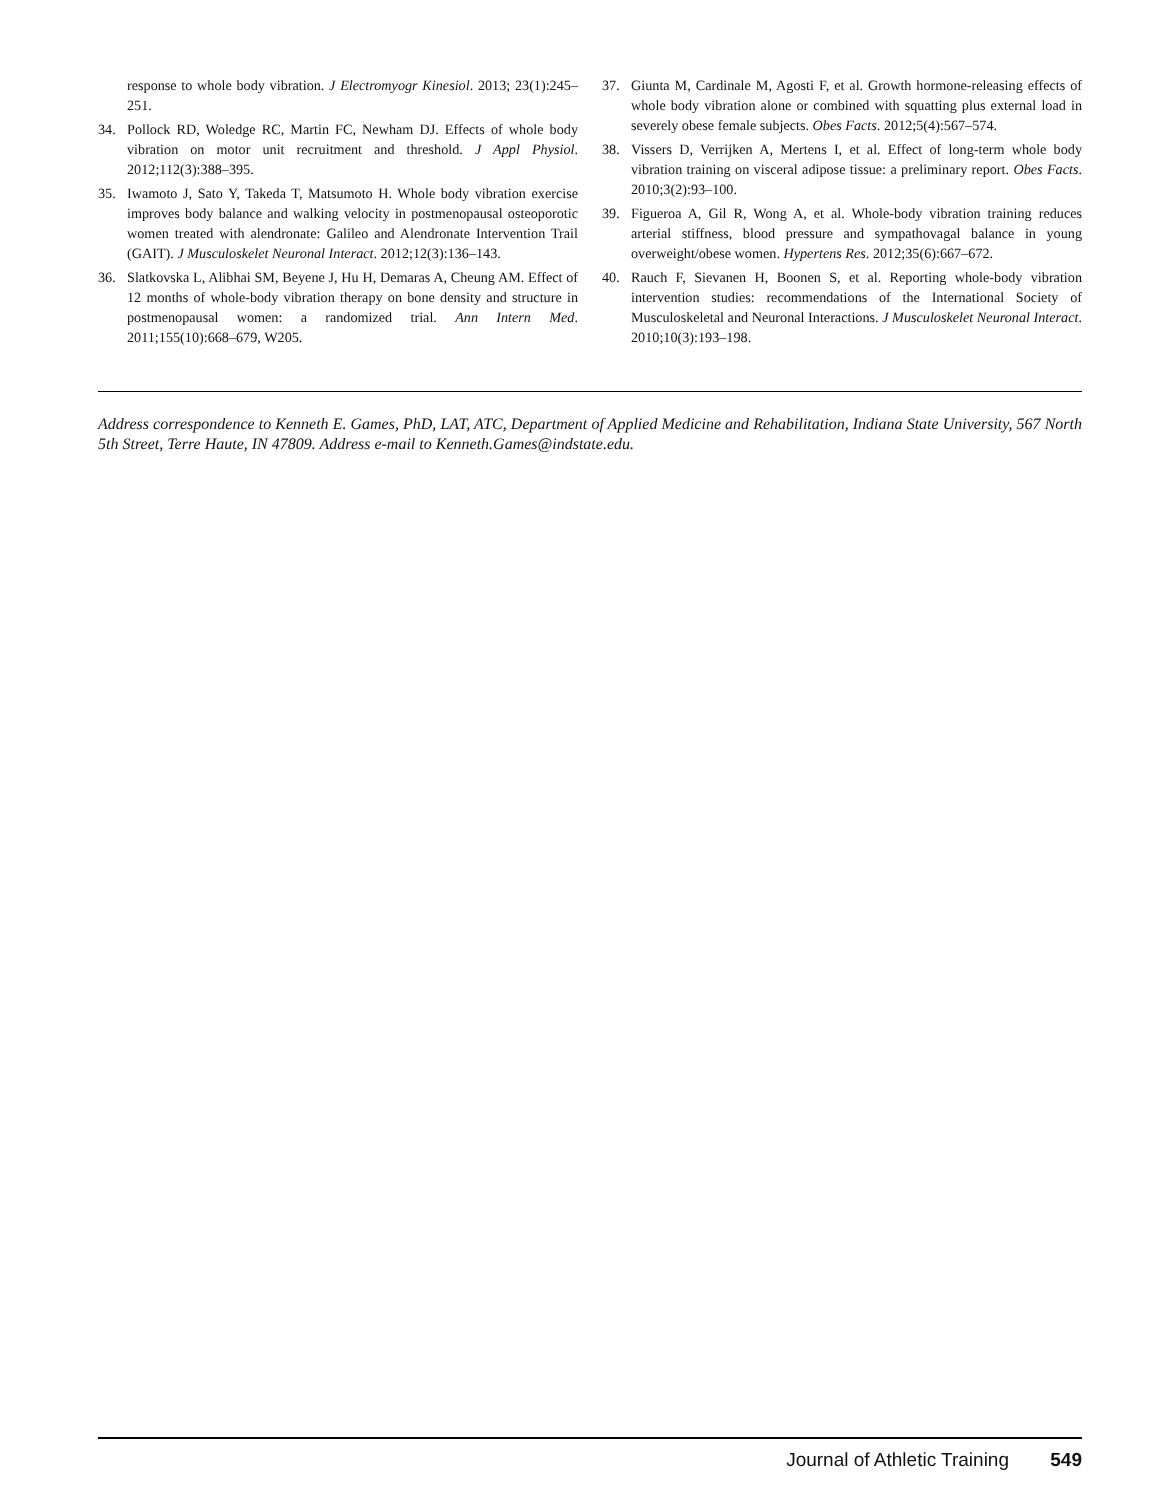response to whole body vibration. J Electromyogr Kinesiol. 2013; 23(1):245–251.
34. Pollock RD, Woledge RC, Martin FC, Newham DJ. Effects of whole body vibration on motor unit recruitment and threshold. J Appl Physiol. 2012;112(3):388–395.
35. Iwamoto J, Sato Y, Takeda T, Matsumoto H. Whole body vibration exercise improves body balance and walking velocity in postmenopausal osteoporotic women treated with alendronate: Galileo and Alendronate Intervention Trail (GAIT). J Musculoskelet Neuronal Interact. 2012;12(3):136–143.
36. Slatkovska L, Alibhai SM, Beyene J, Hu H, Demaras A, Cheung AM. Effect of 12 months of whole-body vibration therapy on bone density and structure in postmenopausal women: a randomized trial. Ann Intern Med. 2011;155(10):668–679, W205.
37. Giunta M, Cardinale M, Agosti F, et al. Growth hormone-releasing effects of whole body vibration alone or combined with squatting plus external load in severely obese female subjects. Obes Facts. 2012;5(4):567–574.
38. Vissers D, Verrijken A, Mertens I, et al. Effect of long-term whole body vibration training on visceral adipose tissue: a preliminary report. Obes Facts. 2010;3(2):93–100.
39. Figueroa A, Gil R, Wong A, et al. Whole-body vibration training reduces arterial stiffness, blood pressure and sympathovagal balance in young overweight/obese women. Hypertens Res. 2012;35(6):667–672.
40. Rauch F, Sievanen H, Boonen S, et al. Reporting whole-body vibration intervention studies: recommendations of the International Society of Musculoskeletal and Neuronal Interactions. J Musculoskelet Neuronal Interact. 2010;10(3):193–198.
Address correspondence to Kenneth E. Games, PhD, LAT, ATC, Department of Applied Medicine and Rehabilitation, Indiana State University, 567 North 5th Street, Terre Haute, IN 47809. Address e-mail to Kenneth.Games@indstate.edu.
Journal of Athletic Training 549